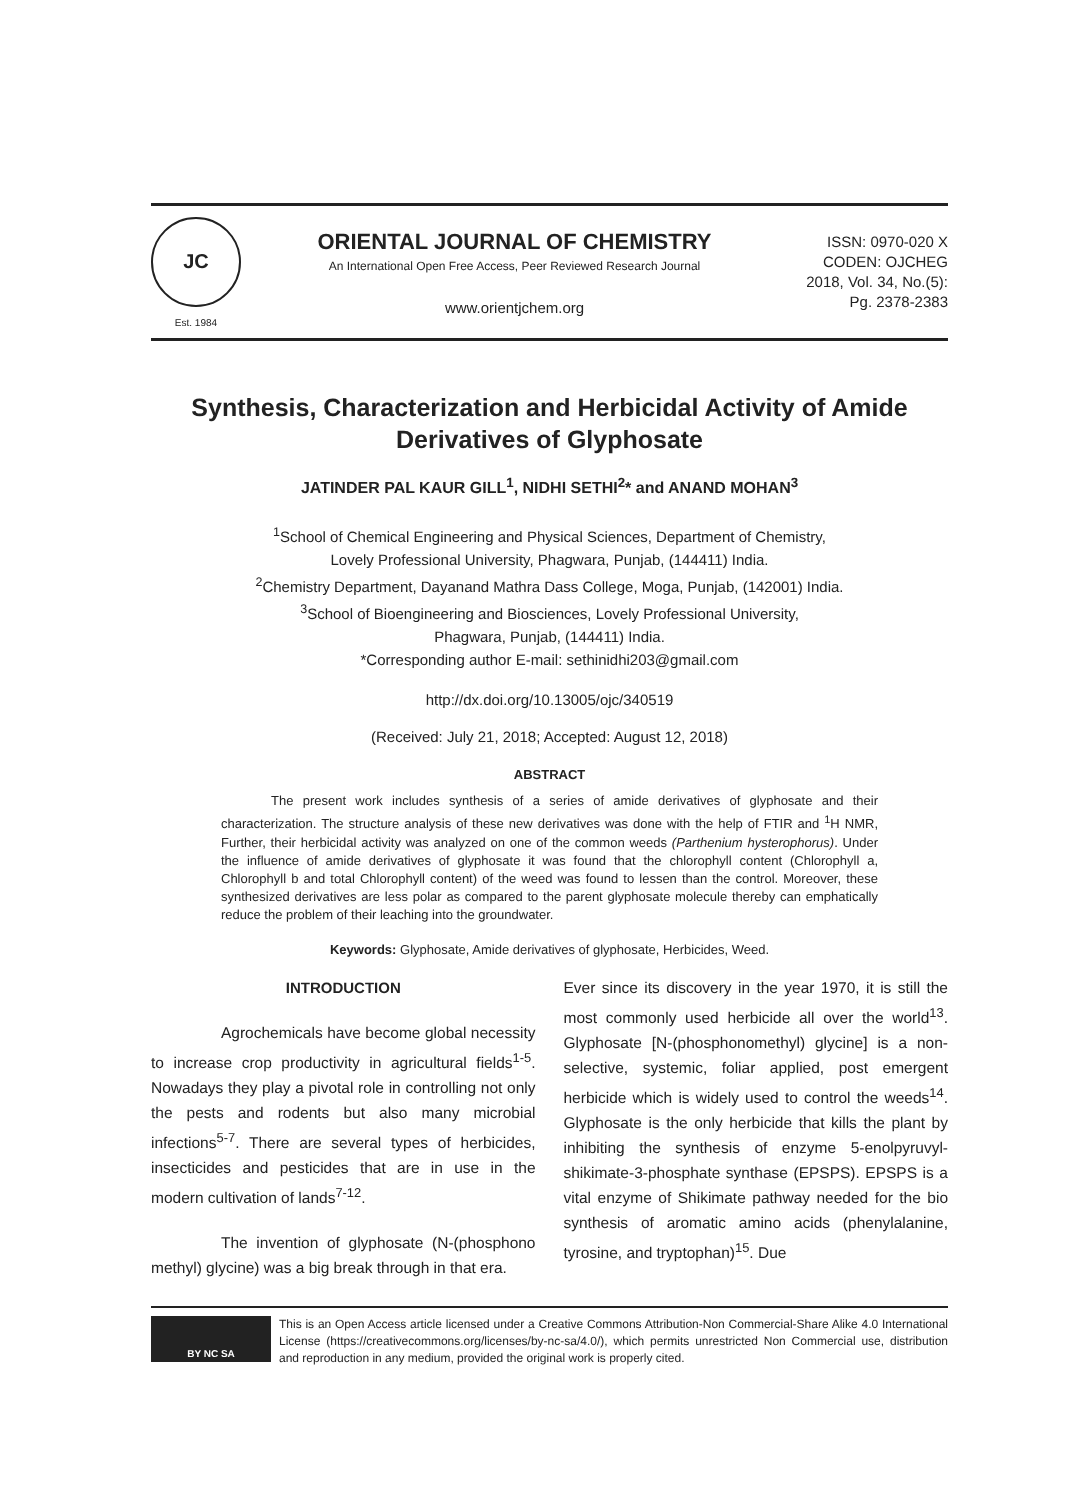JC
Est. 1984
ORIENTAL JOURNAL OF CHEMISTRY
An International Open Free Access, Peer Reviewed Research Journal
www.orientjchem.org
ISSN: 0970-020 X
CODEN: OJCHEG
2018, Vol. 34, No.(5):
Pg. 2378-2383
Synthesis, Characterization and Herbicidal Activity of Amide Derivatives of Glyphosate
JATINDER PAL KAUR GILL<sup>1</sup>, NIDHI SETHI<sup>2</sup>* and ANAND MOHAN<sup>3</sup>
<sup>1</sup> School of Chemical Engineering and Physical Sciences, Department of Chemistry,
Lovely Professional University, Phagwara, Punjab, (144411) India.
<sup>2</sup> Chemistry Department, Dayanand Mathra Dass College, Moga, Punjab, (142001) India.
<sup>3</sup> School of Bioengineering and Biosciences, Lovely Professional University,
Phagwara, Punjab, (144411) India.
*Corresponding author E-mail: sethinidhi203@gmail.com
http://dx.doi.org/10.13005/ojc/340519
(Received: July 21, 2018; Accepted: August 12, 2018)
ABSTRACT
The present work includes synthesis of a series of amide derivatives of glyphosate and their characterization. The structure analysis of these new derivatives was done with the help of FTIR and <sup>1</sup>H NMR, Further, their herbicidal activity was analyzed on one of the common weeds (Parthenium hysterophorus). Under the influence of amide derivatives of glyphosate it was found that the chlorophyll content (Chlorophyll a, Chlorophyll b and total Chlorophyll content) of the weed was found to lessen than the control. Moreover, these synthesized derivatives are less polar as compared to the parent glyphosate molecule thereby can emphatically reduce the problem of their leaching into the groundwater.
Keywords: Glyphosate, Amide derivatives of glyphosate, Herbicides, Weed.
INTRODUCTION
Agrochemicals have become global necessity to increase crop productivity in agricultural fields<sup>1-5</sup>. Nowadays they play a pivotal role in controlling not only the pests and rodents but also many microbial infections<sup>5-7</sup>. There are several types of herbicides, insecticides and pesticides that are in use in the modern cultivation of lands<sup>7-12</sup>.
The invention of glyphosate (N-(phosphono methyl) glycine) was a big break through in that era.
Ever since its discovery in the year 1970, it is still the most commonly used herbicide all over the world<sup>13</sup>. Glyphosate [N-(phosphonomethyl) glycine] is a non-selective, systemic, foliar applied, post emergent herbicide which is widely used to control the weeds<sup>14</sup>. Glyphosate is the only herbicide that kills the plant by inhibiting the synthesis of enzyme 5-enolpyruvyl-shikimate-3-phosphate synthase (EPSPS). EPSPS is a vital enzyme of Shikimate pathway needed for the bio synthesis of aromatic amino acids (phenylalanine, tyrosine, and tryptophan)<sup>15</sup>. Due
BY NC SA
This is an Open Access article licensed under a Creative Commons Attribution-Non Commercial-Share Alike 4.0 International License (https://creativecommons.org/licenses/by-nc-sa/4.0/), which permits unrestricted Non Commercial use, distribution and reproduction in any medium, provided the original work is properly cited.